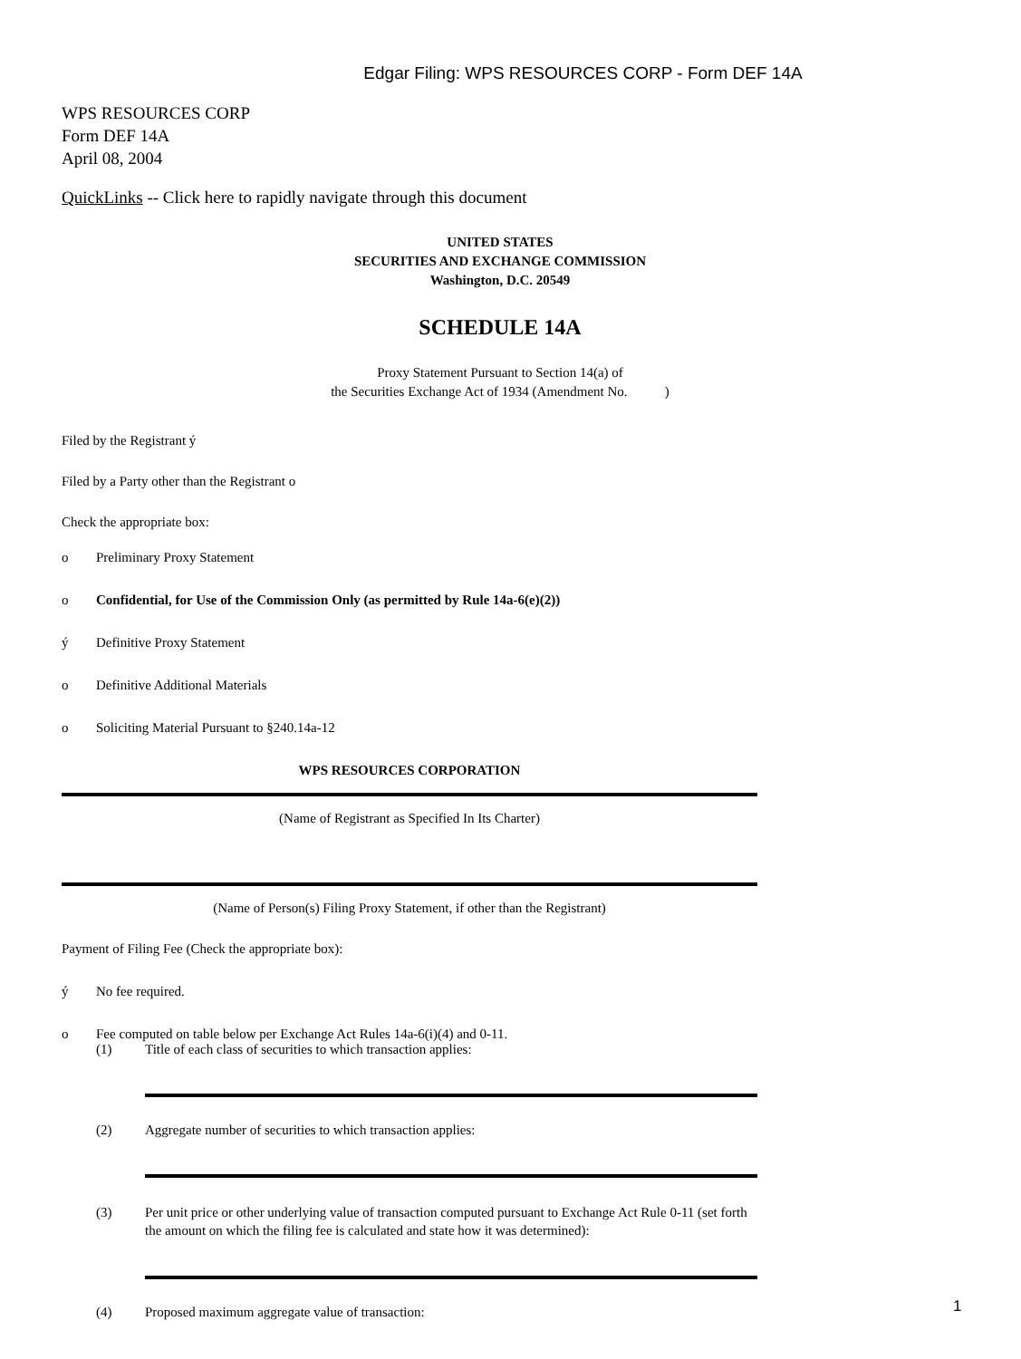Edgar Filing: WPS RESOURCES CORP - Form DEF 14A
WPS RESOURCES CORP
Form DEF 14A
April 08, 2004
QuickLinks -- Click here to rapidly navigate through this document
UNITED STATES
SECURITIES AND EXCHANGE COMMISSION
Washington, D.C. 20549
SCHEDULE 14A
Proxy Statement Pursuant to Section 14(a) of
the Securities Exchange Act of 1934 (Amendment No. )
Filed by the Registrant ý
Filed by a Party other than the Registrant o
Check the appropriate box:
o Preliminary Proxy Statement
o Confidential, for Use of the Commission Only (as permitted by Rule 14a-6(e)(2))
ý Definitive Proxy Statement
o Definitive Additional Materials
o Soliciting Material Pursuant to §240.14a-12
WPS RESOURCES CORPORATION
(Name of Registrant as Specified In Its Charter)
(Name of Person(s) Filing Proxy Statement, if other than the Registrant)
Payment of Filing Fee (Check the appropriate box):
ý No fee required.
o Fee computed on table below per Exchange Act Rules 14a-6(i)(4) and 0-11.
(1) Title of each class of securities to which transaction applies:
(2) Aggregate number of securities to which transaction applies:
(3) Per unit price or other underlying value of transaction computed pursuant to Exchange Act Rule 0-11 (set forth the amount on which the filing fee is calculated and state how it was determined):
(4) Proposed maximum aggregate value of transaction:
1